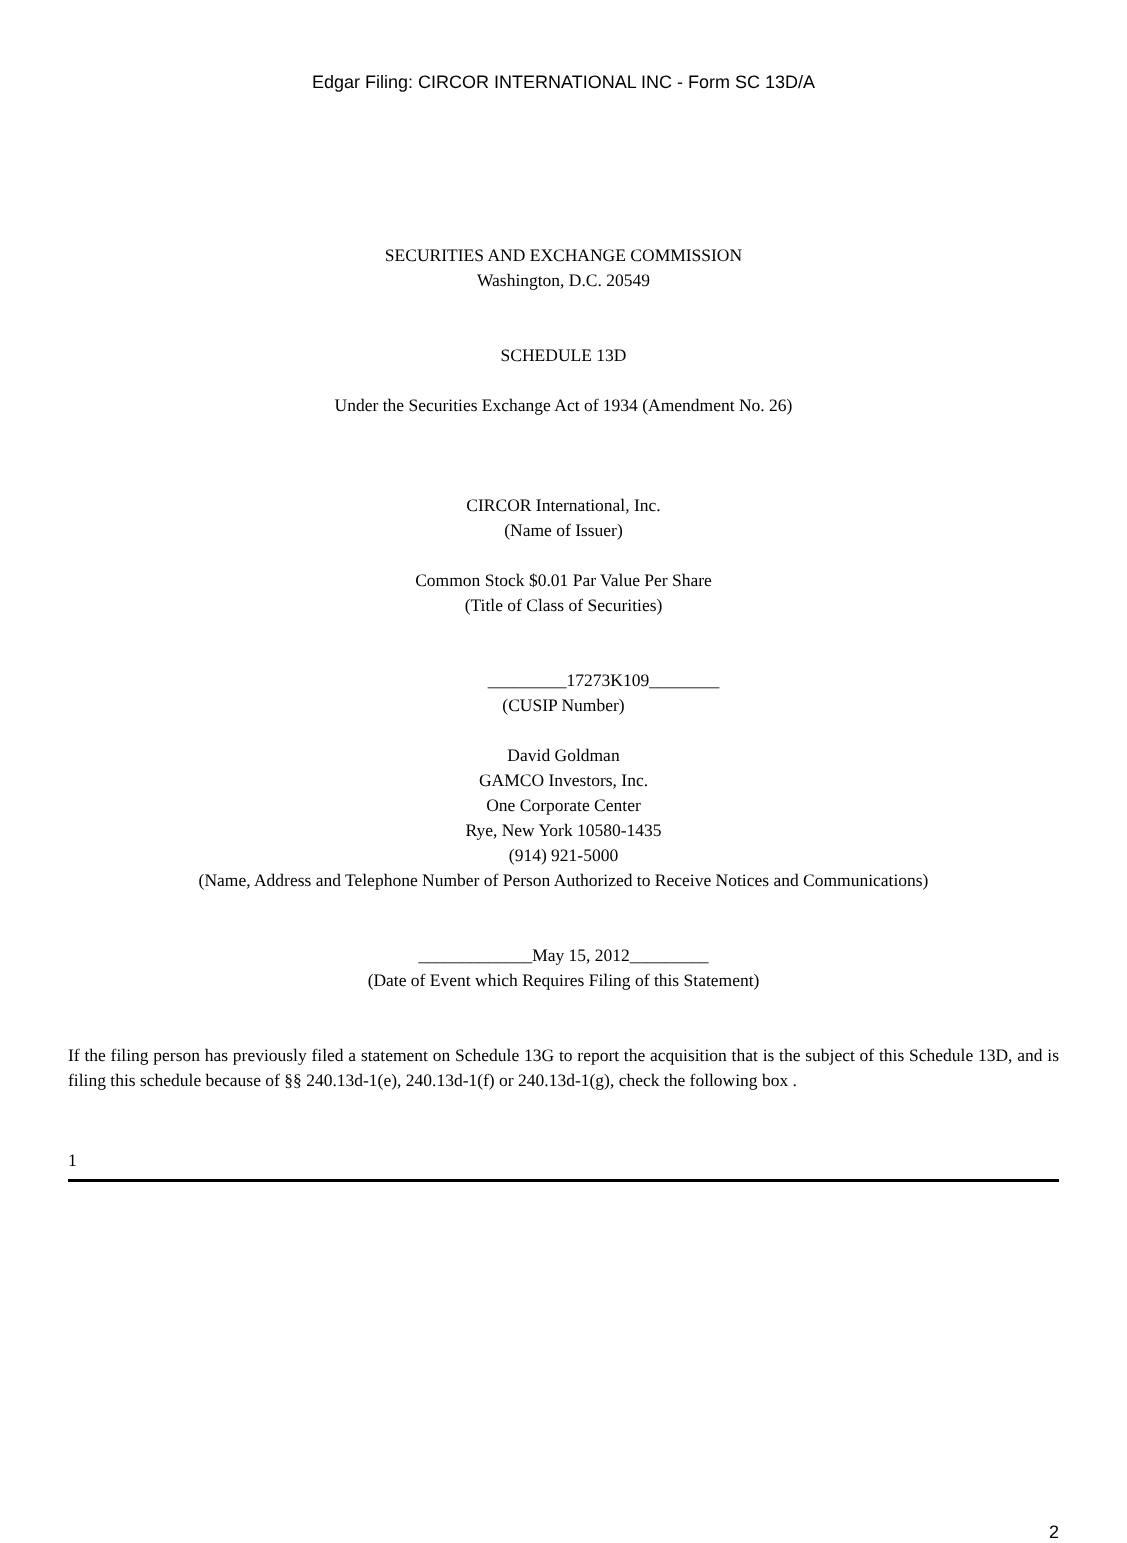Edgar Filing: CIRCOR INTERNATIONAL INC - Form SC 13D/A
SECURITIES AND EXCHANGE COMMISSION
Washington, D.C. 20549
SCHEDULE 13D
Under the Securities Exchange Act of 1934 (Amendment No. 26)
CIRCOR International, Inc.
(Name of Issuer)
Common Stock $0.01 Par Value Per Share
(Title of Class of Securities)
_________17273K109________
(CUSIP Number)
David Goldman
GAMCO Investors, Inc.
One Corporate Center
Rye, New York 10580-1435
(914) 921-5000
(Name, Address and Telephone Number of Person Authorized to Receive Notices and Communications)
_____________May 15, 2012_________
(Date of Event which Requires Filing of this Statement)
If the filing person has previously filed a statement on Schedule 13G to report the acquisition that is the subject of this Schedule 13D, and is filing this schedule because of §§ 240.13d-1(e), 240.13d-1(f) or 240.13d-1(g), check the following box .
1
2